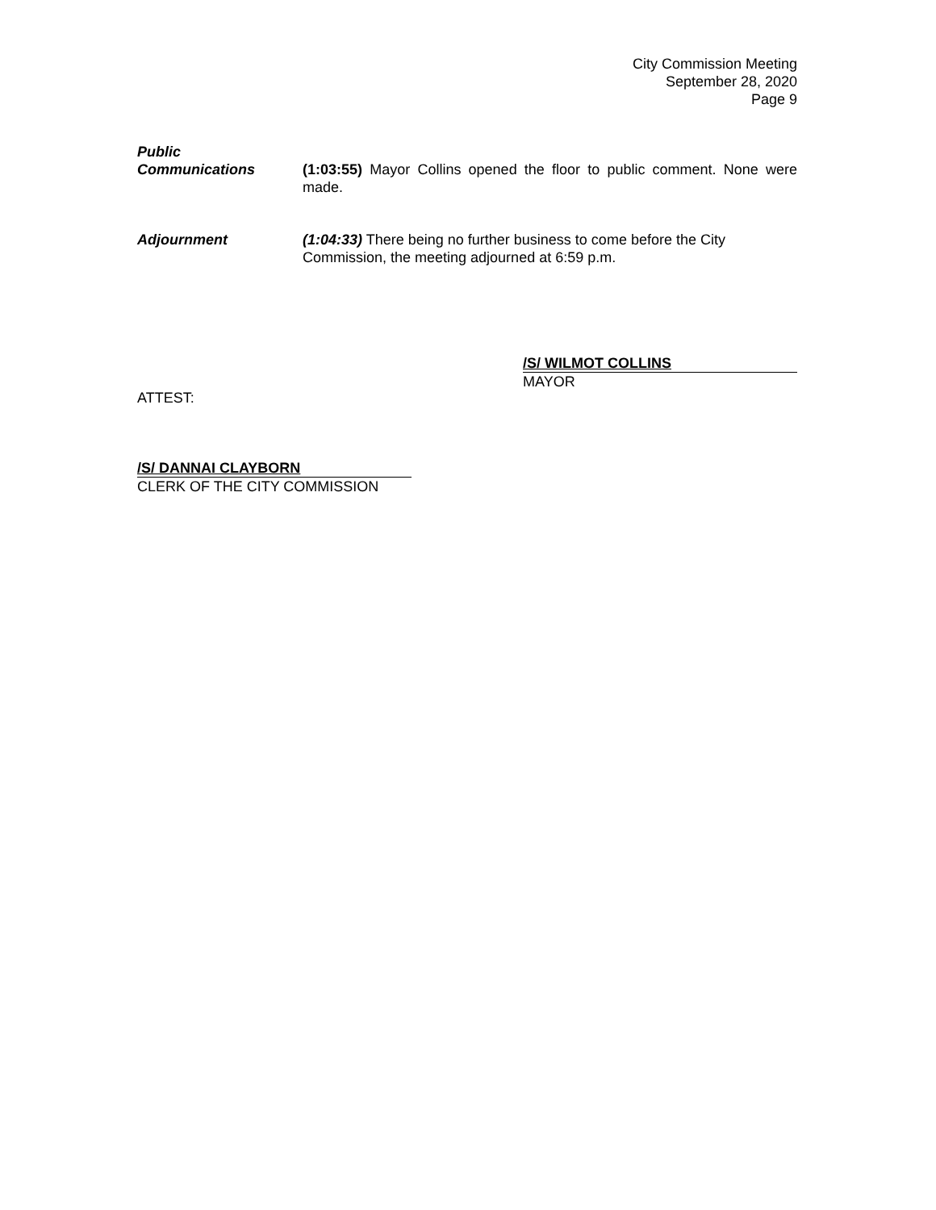City Commission Meeting
September 28, 2020
Page 9
Public
Communications
(1:03:55) Mayor Collins opened the floor to public comment. None were made.
Adjournment (1:04:33) There being no further business to come before the City Commission, the meeting adjourned at 6:59 p.m.
/S/ WILMOT COLLINS
MAYOR
ATTEST:
/S/ DANNAI CLAYBORN
CLERK OF THE CITY COMMISSION